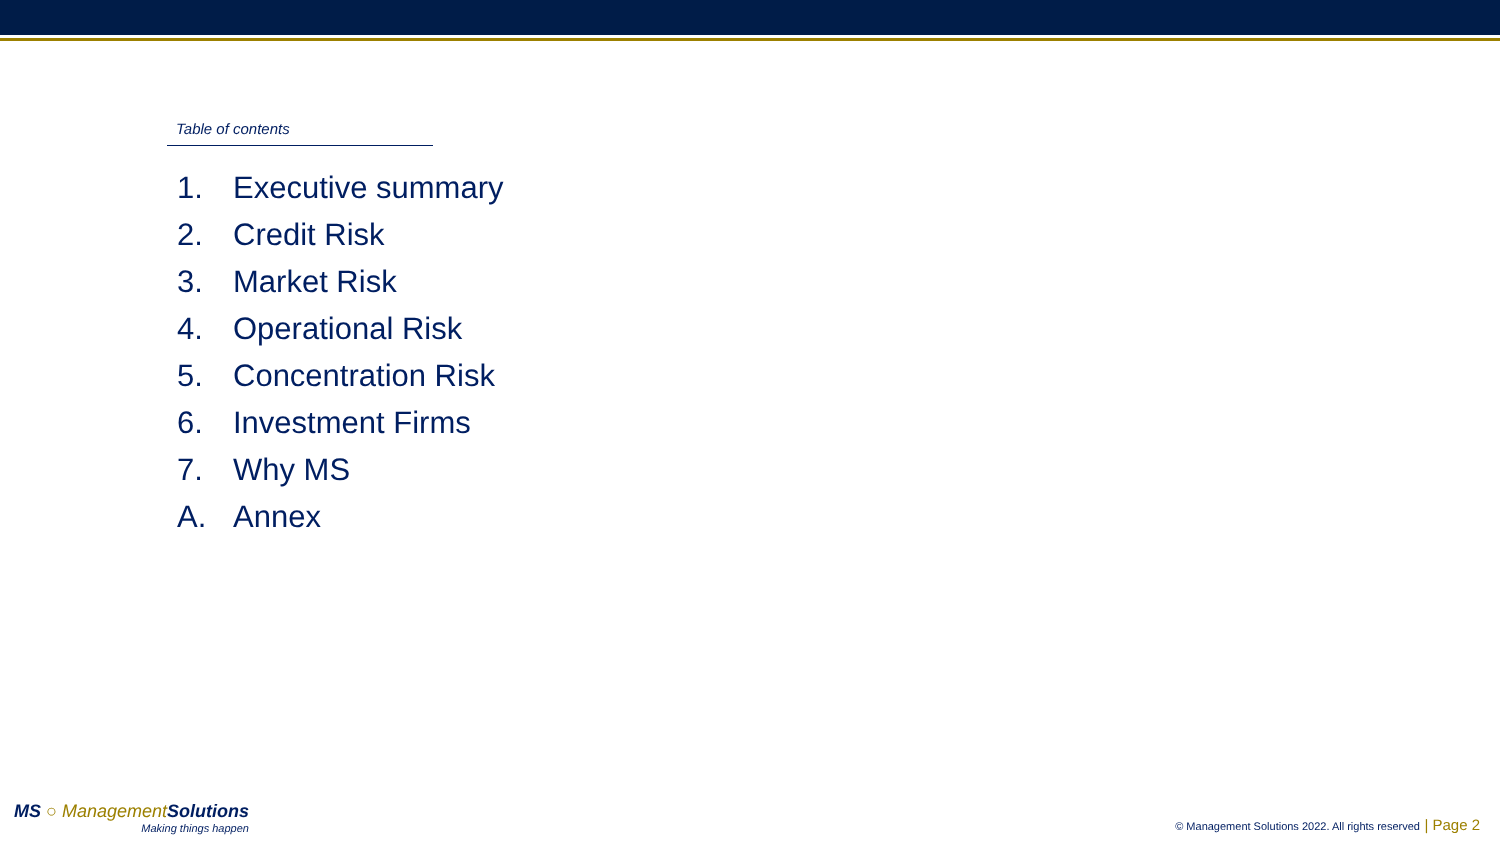Table of contents
1. Executive summary
2. Credit Risk
3. Market Risk
4. Operational Risk
5. Concentration Risk
6. Investment Firms
7. Why MS
A. Annex
MS ○ Management Solutions
Making things happen
© Management Solutions 2022. All rights reserved | Page 2